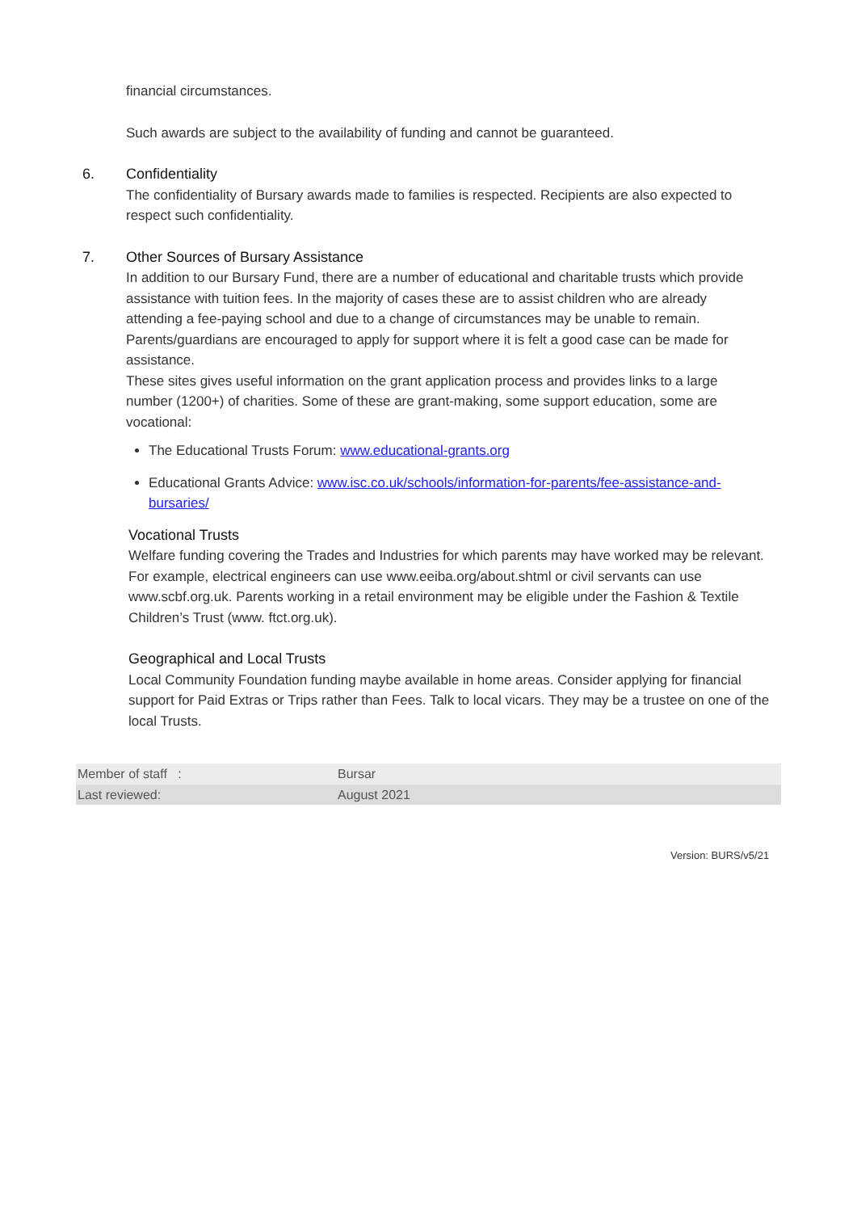financial circumstances.
Such awards are subject to the availability of funding and cannot be guaranteed.
6. Confidentiality
The confidentiality of Bursary awards made to families is respected. Recipients are also expected to respect such confidentiality.
7. Other Sources of Bursary Assistance
In addition to our Bursary Fund, there are a number of educational and charitable trusts which provide assistance with tuition fees. In the majority of cases these are to assist children who are already attending a fee-paying school and due to a change of circumstances may be unable to remain. Parents/guardians are encouraged to apply for support where it is felt a good case can be made for assistance.
These sites gives useful information on the grant application process and provides links to a large number (1200+) of charities. Some of these are grant-making, some support education, some are vocational:
The Educational Trusts Forum: www.educational-grants.org
Educational Grants Advice: www.isc.co.uk/schools/information-for-parents/fee-assistance-and-bursaries/
Vocational Trusts
Welfare funding covering the Trades and Industries for which parents may have worked may be relevant. For example, electrical engineers can use www.eeiba.org/about.shtml or civil servants can use www.scbf.org.uk. Parents working in a retail environment may be eligible under the Fashion & Textile Children’s Trust (www. ftct.org.uk).
Geographical and Local Trusts
Local Community Foundation funding maybe available in home areas. Consider applying for financial support for Paid Extras or Trips rather than Fees. Talk to local vicars. They may be a trustee on one of the local Trusts.
| Member of staff : | Bursar |
| Last reviewed: | August 2021 |
Version: BURS/v5/21